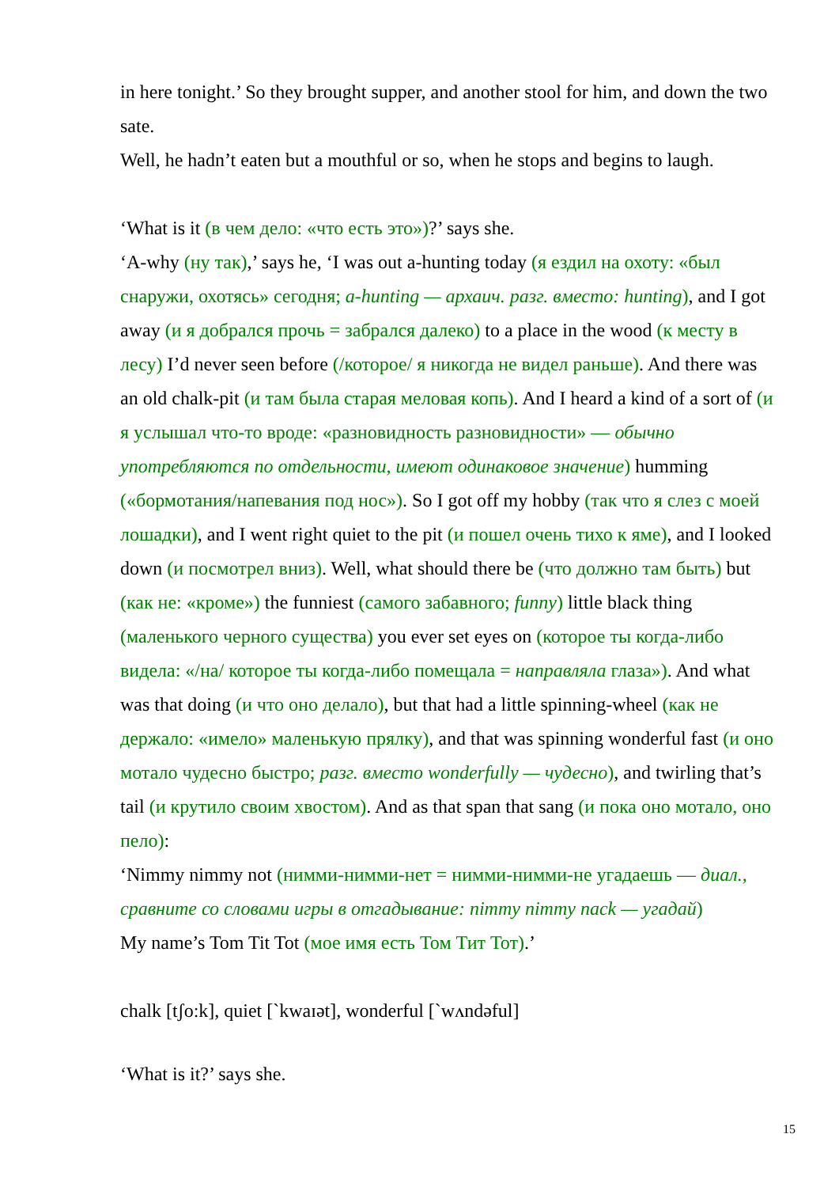in here tonight.’ So they brought supper, and another stool for him, and down the two sate.
Well, he hadn’t eaten but a mouthful or so, when he stops and begins to laugh.
‘What is it (в чем дело: «что есть это»)?’ says she.
‘A-why (ну так),’ says he, ‘I was out a-hunting today (я ездил на охоту: «был снаружи, охотясь» сегодня; a-hunting — архаич. разг. вместо: hunting), and I got away (и я добрался прочь = забрался далеко) to a place in the wood (к месту в лесу) I’d never seen before (/которое/ я никогда не видел раньше). And there was an old chalk-pit (и там была старая меловая копь). And I heard a kind of a sort of (и я услышал что-то вроде: «разновидность разновидности» — обычно употребляются по отдельности, имеют одинаковое значение) humming («бормотания/напевания под нос»). So I got off my hobby (так что я слез с моей лошадки), and I went right quiet to the pit (и пошел очень тихо к яме), and I looked down (и посмотрел вниз). Well, what should there be (что должно там быть) but (как не: «кроме») the funniest (самого забавного; funny) little black thing (маленького черного существа) you ever set eyes on (которое ты когда-либо видела: «/на/ которое ты когда-либо помещала = направляла глаза»). And what was that doing (и что оно делало), but that had a little spinning-wheel (как не держало: «имело» маленькую прялку), and that was spinning wonderful fast (и оно мотало чудесно быстро; разг. вместо wonderfully — чудесно), and twirling that’s tail (и крутило своим хвостом). And as that span that sang (и пока оно мотало, оно пело):
‘Nimmy nimmy not (нимми-нимми-нет = нимми-нимми-не угадаешь — диал., сравните со словами игры в отгадывание: nimmy nimmy nack — угадай)
My name’s Tom Tit Tot (мое имя есть Том Тит Тот).’
chalk [tʃo:k], quiet [ˋkwaɪət], wonderful [ˋwʌndəful]
‘What is it?’ says she.
15